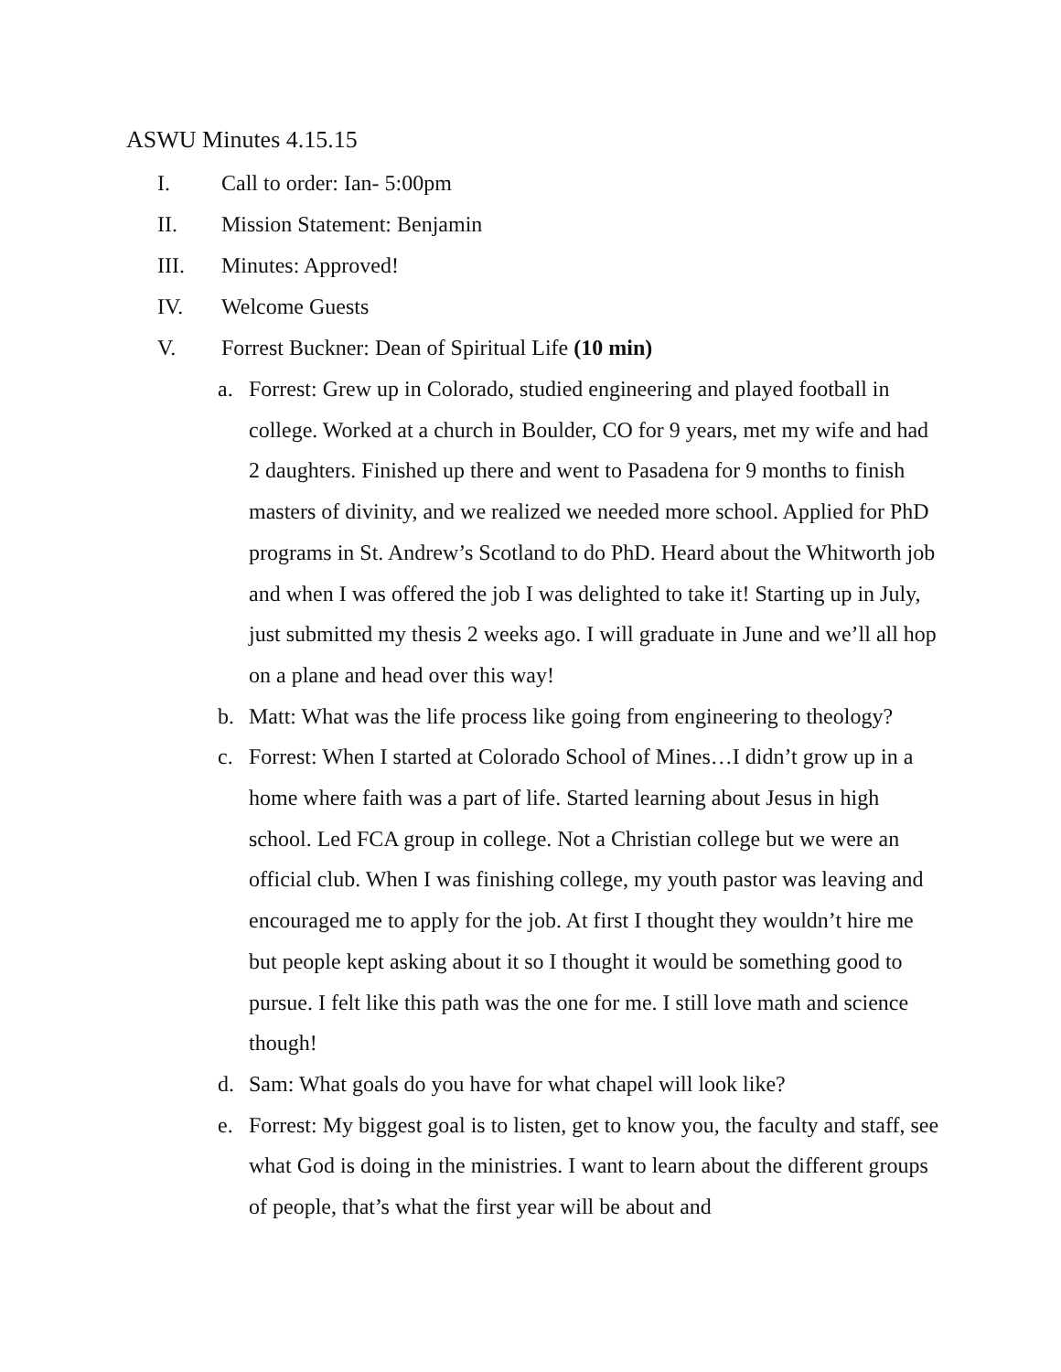ASWU Minutes 4.15.15
I. Call to order: Ian- 5:00pm
II. Mission Statement: Benjamin
III. Minutes: Approved!
IV. Welcome Guests
V. Forrest Buckner: Dean of Spiritual Life (10 min)
a. Forrest: Grew up in Colorado, studied engineering and played football in college. Worked at a church in Boulder, CO for 9 years, met my wife and had 2 daughters. Finished up there and went to Pasadena for 9 months to finish masters of divinity, and we realized we needed more school. Applied for PhD programs in St. Andrew’s Scotland to do PhD. Heard about the Whitworth job and when I was offered the job I was delighted to take it! Starting up in July, just submitted my thesis 2 weeks ago. I will graduate in June and we’ll all hop on a plane and head over this way!
b. Matt: What was the life process like going from engineering to theology?
c. Forrest: When I started at Colorado School of Mines…I didn’t grow up in a home where faith was a part of life. Started learning about Jesus in high school. Led FCA group in college. Not a Christian college but we were an official club. When I was finishing college, my youth pastor was leaving and encouraged me to apply for the job. At first I thought they wouldn’t hire me but people kept asking about it so I thought it would be something good to pursue. I felt like this path was the one for me. I still love math and science though!
d. Sam: What goals do you have for what chapel will look like?
e. Forrest: My biggest goal is to listen, get to know you, the faculty and staff, see what God is doing in the ministries. I want to learn about the different groups of people, that’s what the first year will be about and